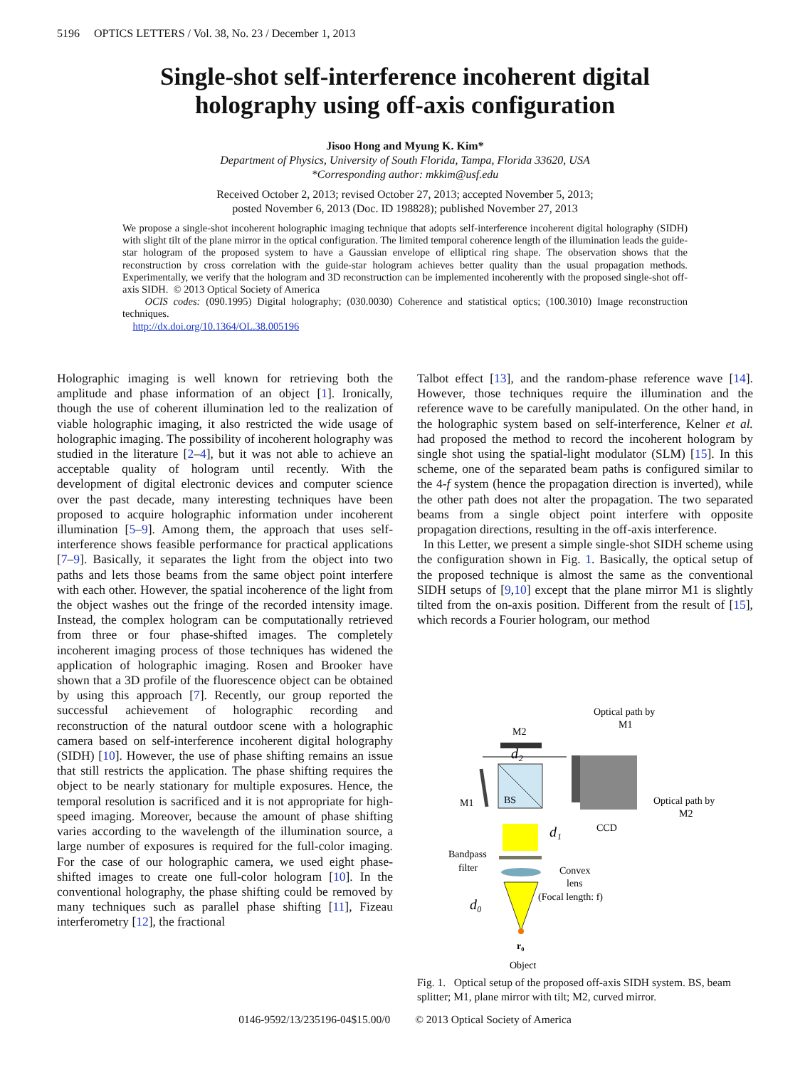5196 OPTICS LETTERS / Vol. 38, No. 23 / December 1, 2013
Single-shot self-interference incoherent digital
holography using off-axis configuration
Jisoo Hong and Myung K. Kim*
Department of Physics, University of South Florida, Tampa, Florida 33620, USA
*Corresponding author: mkkim@usf.edu
Received October 2, 2013; revised October 27, 2013; accepted November 5, 2013;
posted November 6, 2013 (Doc. ID 198828); published November 27, 2013
We propose a single-shot incoherent holographic imaging technique that adopts self-interference incoherent digital holography (SIDH) with slight tilt of the plane mirror in the optical configuration. The limited temporal coherence length of the illumination leads the guide-star hologram of the proposed system to have a Gaussian envelope of elliptical ring shape. The observation shows that the reconstruction by cross correlation with the guide-star hologram achieves better quality than the usual propagation methods. Experimentally, we verify that the hologram and 3D reconstruction can be implemented incoherently with the proposed single-shot off-axis SIDH. © 2013 Optical Society of America
OCIS codes: (090.1995) Digital holography; (030.0030) Coherence and statistical optics; (100.3010) Image reconstruction techniques.
http://dx.doi.org/10.1364/OL.38.005196
Holographic imaging is well known for retrieving both the amplitude and phase information of an object [1]. Ironically, though the use of coherent illumination led to the realization of viable holographic imaging, it also restricted the wide usage of holographic imaging. The possibility of incoherent holography was studied in the literature [2–4], but it was not able to achieve an acceptable quality of hologram until recently. With the development of digital electronic devices and computer science over the past decade, many interesting techniques have been proposed to acquire holographic information under incoherent illumination [5–9]. Among them, the approach that uses self-interference shows feasible performance for practical applications [7–9]. Basically, it separates the light from the object into two paths and lets those beams from the same object point interfere with each other. However, the spatial incoherence of the light from the object washes out the fringe of the recorded intensity image. Instead, the complex hologram can be computationally retrieved from three or four phase-shifted images. The completely incoherent imaging process of those techniques has widened the application of holographic imaging. Rosen and Brooker have shown that a 3D profile of the fluorescence object can be obtained by using this approach [7]. Recently, our group reported the successful achievement of holographic recording and reconstruction of the natural outdoor scene with a holographic camera based on self-interference incoherent digital holography (SIDH) [10]. However, the use of phase shifting remains an issue that still restricts the application. The phase shifting requires the object to be nearly stationary for multiple exposures. Hence, the temporal resolution is sacrificed and it is not appropriate for high-speed imaging. Moreover, because the amount of phase shifting varies according to the wavelength of the illumination source, a large number of exposures is required for the full-color imaging. For the case of our holographic camera, we used eight phase-shifted images to create one full-color hologram [10]. In the conventional holography, the phase shifting could be removed by many techniques such as parallel phase shifting [11], Fizeau interferometry [12], the fractional
Talbot effect [13], and the random-phase reference wave [14]. However, those techniques require the illumination and the reference wave to be carefully manipulated. On the other hand, in the holographic system based on self-interference, Kelner et al. had proposed the method to record the incoherent hologram by single shot using the spatial-light modulator (SLM) [15]. In this scheme, one of the separated beam paths is configured similar to the 4-f system (hence the propagation direction is inverted), while the other path does not alter the propagation. The two separated beams from a single object point interfere with opposite propagation directions, resulting in the off-axis interference.
In this Letter, we present a simple single-shot SIDH scheme using the configuration shown in Fig. 1. Basically, the optical setup of the proposed technique is almost the same as the conventional SIDH setups of [9,10] except that the plane mirror M1 is slightly tilted from the on-axis position. Different from the result of [15], which records a Fourier hologram, our method
Optical path by
M1
M2
d₂
BS
CCD
M1
Optical path by
M2
d₁
Bandpass
filter
Convex
lens
(Focal length: f)
d₀
r₀
Object
Fig. 1. Optical setup of the proposed off-axis SIDH system. BS, beam splitter; M1, plane mirror with tilt; M2, curved mirror.
0146-9592/13/235196-04$15.00/0 © 2013 Optical Society of America